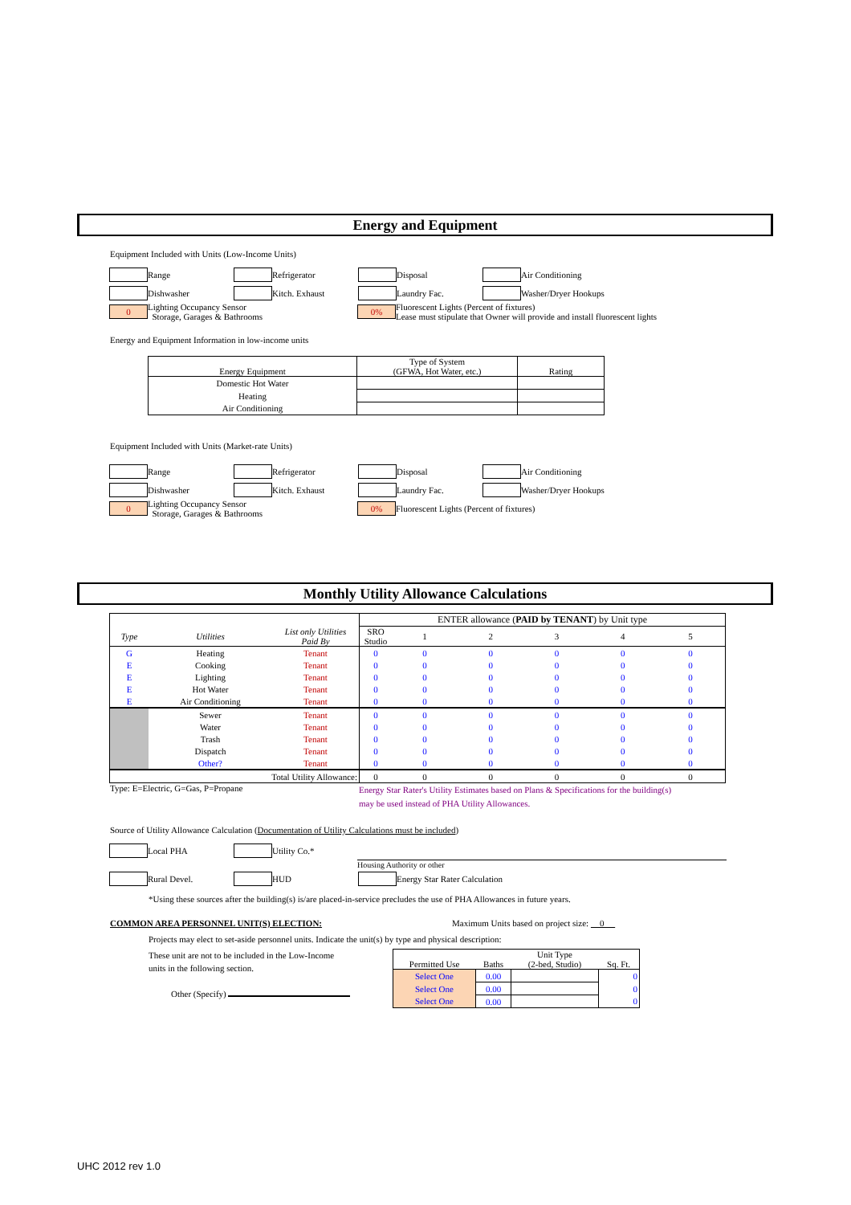Energy and Equipment
Equipment Included with Units (Low-Income Units)
Range Refrigerator Disposal Air Conditioning
Dishwasher Kitch. Exhaust Laundry Fac. Washer/Dryer Hookups
0 Lighting Occupancy Sensor
Storage, Garages & Bathrooms 0% Fluorescent Lights (Percent of fixtures)
Lease must stipulate that Owner will provide and install fluorescent lights
Energy and Equipment Information in low-income units
| Energy Equipment | Type of System (GFWA, Hot Water, etc.) | Rating |
| Domestic Hot Water | | |
| Heating | | |
| Air Conditioning | | |
Equipment Included with Units (Market-rate Units)
Range Refrigerator Disposal Air Conditioning
Dishwasher Kitch. Exhaust Laundry Fac. Washer/Dryer Hookups
0 Lighting Occupancy Sensor
Storage, Garages & Bathrooms 0% Fluorescent Lights (Percent of fixtures)
Monthly Utility Allowance Calculations
| | | | ENTER allowance ( PAID by TENANT ) by Unit type | | | | | |
| Type | Utilities | List only Utilities Paid By | SRO Studio | 1 | 2 | 3 | 4 | 5 |
| G | Heating | Tenant | 0 | 0 | 0 | 0 | 0 | 0 |
| E | Cooking | Tenant | 0 | 0 | 0 | 0 | 0 | 0 |
| E | Lighting | Tenant | 0 | 0 | 0 | 0 | 0 | 0 |
| E | Hot Water | Tenant | 0 | 0 | 0 | 0 | 0 | 0 |
| E | Air Conditioning | Tenant | 0 | 0 | 0 | 0 | 0 | 0 |
| | Sewer | Tenant | 0 | 0 | 0 | 0 | 0 | 0 |
| | Water | Tenant | 0 | 0 | 0 | 0 | 0 | 0 |
| | Trash | Tenant | 0 | 0 | 0 | 0 | 0 | 0 |
| | Dispatch | Tenant | 0 | 0 | 0 | 0 | 0 | 0 |
| | Other? | Tenant | 0 | 0 | 0 | 0 | 0 | 0 |
| Total Utility Allowance: | | | 0 | 0 | 0 | 0 | 0 | 0 |
Type: E=Electric, G=Gas, P=Propane Energy Star Rater's Utility Estimates based on Plans & Specifications for the building(s)
may be used instead of PHA Utility Allowances.
Source of Utility Allowance Calculation (Documentation of Utility Calculations must be included)
Local PHA Utility Co.*
Housing Authority or other
Rural Devel. HUD Energy Star Rater Calculation
*Using these sources after the building(s) is/are placed-in-service precludes the use of PHA Allowances in future years.
COMMON AREA PERSONNEL UNIT(S) ELECTION: Maximum Units based on project size: 0
Projects may elect to set-aside personnel units. Indicate the unit(s) by type and physical description:
These unit are not to be included in the Low-Income
units in the following section.
Other (Specify)
| Permitted Use | Baths | Unit Type (2-bed, Studio) | Sq. Ft. |
| Select One | 0.00 | | 0 |
| Select One | 0.00 | | 0 |
| Select One | 0.00 | | 0 |
UHC 2012 rev 1.0